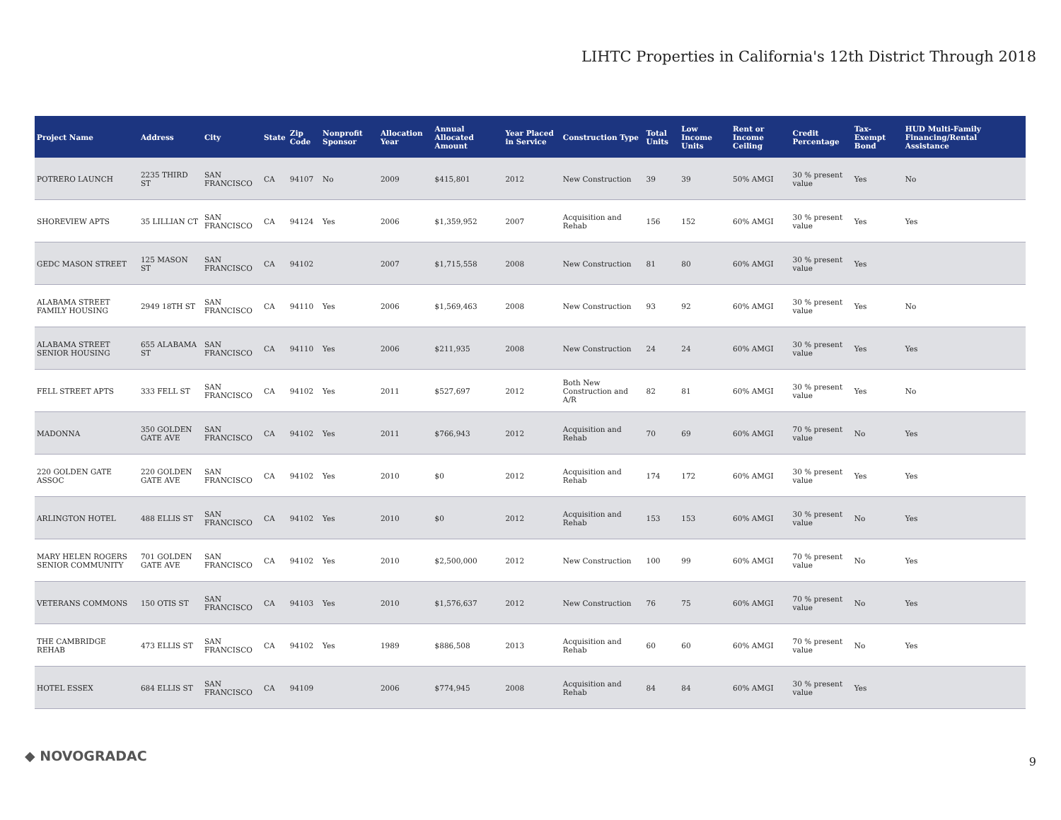LIHTC Properties in California's 12th District Through 2018
| Project Name | Address | City | State | Zip Code | Nonprofit Sponsor | Allocation Year | Annual Allocated Amount | Year Placed in Service | Construction Type | Total Units | Low Income Units | Rent or Income Ceiling | Credit Percentage | Tax-Exempt Bond | HUD Multi-Family Financing/Rental Assistance |
| --- | --- | --- | --- | --- | --- | --- | --- | --- | --- | --- | --- | --- | --- | --- | --- |
| POTRERO LAUNCH | 2235 THIRD ST | SAN FRANCISCO | CA | 94107 | No | 2009 | $415,801 | 2012 | New Construction | 39 | 39 | 50% AMGI | 30 % present value | Yes | No |
| SHOREVIEW APTS | 35 LILLIAN CT | SAN FRANCISCO | CA | 94124 | Yes | 2006 | $1,359,952 | 2007 | Acquisition and Rehab | 156 | 152 | 60% AMGI | 30 % present value | Yes | Yes |
| GEDC MASON STREET | 125 MASON ST | SAN FRANCISCO | CA | 94102 | | 2007 | $1,715,558 | 2008 | New Construction | 81 | 80 | 60% AMGI | 30 % present value | Yes | |
| ALABAMA STREET FAMILY HOUSING | 2949 18TH ST | SAN FRANCISCO | CA | 94110 | Yes | 2006 | $1,569,463 | 2008 | New Construction | 93 | 92 | 60% AMGI | 30 % present value | Yes | No |
| ALABAMA STREET SENIOR HOUSING | 655 ALABAMA ST | SAN FRANCISCO | CA | 94110 | Yes | 2006 | $211,935 | 2008 | New Construction | 24 | 24 | 60% AMGI | 30 % present value | Yes | Yes |
| FELL STREET APTS | 333 FELL ST | SAN FRANCISCO | CA | 94102 | Yes | 2011 | $527,697 | 2012 | Both New Construction and A/R | 82 | 81 | 60% AMGI | 30 % present value | Yes | No |
| MADONNA | 350 GOLDEN GATE AVE | SAN FRANCISCO | CA | 94102 | Yes | 2011 | $766,943 | 2012 | Acquisition and Rehab | 70 | 69 | 60% AMGI | 70 % present value | No | Yes |
| 220 GOLDEN GATE ASSOC | 220 GOLDEN GATE AVE | SAN FRANCISCO | CA | 94102 | Yes | 2010 | $0 | 2012 | Acquisition and Rehab | 174 | 172 | 60% AMGI | 30 % present value | Yes | Yes |
| ARLINGTON HOTEL | 488 ELLIS ST | SAN FRANCISCO | CA | 94102 | Yes | 2010 | $0 | 2012 | Acquisition and Rehab | 153 | 153 | 60% AMGI | 30 % present value | No | Yes |
| MARY HELEN ROGERS SENIOR COMMUNITY | 701 GOLDEN GATE AVE | SAN FRANCISCO | CA | 94102 | Yes | 2010 | $2,500,000 | 2012 | New Construction | 100 | 99 | 60% AMGI | 70 % present value | No | Yes |
| VETERANS COMMONS | 150 OTIS ST | SAN FRANCISCO | CA | 94103 | Yes | 2010 | $1,576,637 | 2012 | New Construction | 76 | 75 | 60% AMGI | 70 % present value | No | Yes |
| THE CAMBRIDGE REHAB | 473 ELLIS ST | SAN FRANCISCO | CA | 94102 | Yes | 1989 | $886,508 | 2013 | Acquisition and Rehab | 60 | 60 | 60% AMGI | 70 % present value | No | Yes |
| HOTEL ESSEX | 684 ELLIS ST | SAN FRANCISCO | CA | 94109 | | 2006 | $774,945 | 2008 | Acquisition and Rehab | 84 | 84 | 60% AMGI | 30 % present value | Yes | |
◆ NOVOGRADAC 9